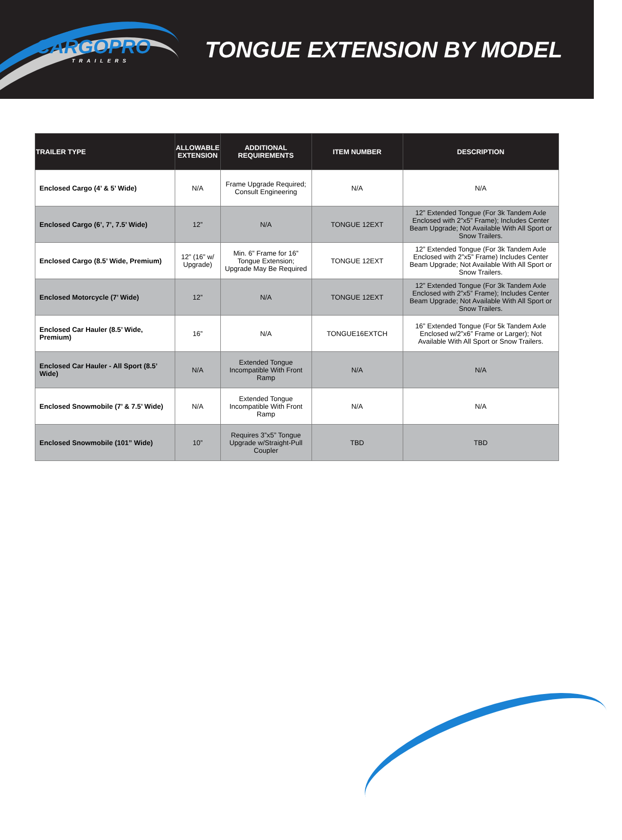CARGOPRO
TRAILERS
TONGUE EXTENSION BY MODEL
| TRAILER TYPE | ALLOWABLE EXTENSION | ADDITIONAL REQUIREMENTS | ITEM NUMBER | DESCRIPTION |
| --- | --- | --- | --- | --- |
| Enclosed Cargo (4’ & 5’ Wide) | N/A | Frame Upgrade Required; Consult Engineering | N/A | N/A |
| Enclosed Cargo (6’, 7’, 7.5’ Wide) | 12” | N/A | TONGUE 12EXT | 12” Extended Tongue (For 3k Tandem Axle Enclosed with 2”x5” Frame); Includes Center Beam Upgrade; Not Available With All Sport or Snow Trailers. |
| Enclosed Cargo (8.5’ Wide, Premium) | 12” (16” w/ Upgrade) | Min. 6” Frame for 16” Tongue Extension; Upgrade May Be Required | TONGUE 12EXT | 12” Extended Tongue (For 3k Tandem Axle Enclosed with 2”x5” Frame) Includes Center Beam Upgrade; Not Available With All Sport or Snow Trailers. |
| Enclosed Motorcycle (7’ Wide) | 12” | N/A | TONGUE 12EXT | 12” Extended Tongue (For 3k Tandem Axle Enclosed with 2”x5” Frame); Includes Center Beam Upgrade; Not Available With All Sport or Snow Trailers. |
| Enclosed Car Hauler (8.5’ Wide, Premium) | 16” | N/A | TONGUE16EXTCH | 16” Extended Tongue (For 5k Tandem Axle Enclosed w/2”x6” Frame or Larger); Not Available With All Sport or Snow Trailers. |
| Enclosed Car Hauler - All Sport (8.5’ Wide) | N/A | Extended Tongue Incompatible With Front Ramp | N/A | N/A |
| Enclosed Snowmobile (7’ & 7.5’ Wide) | N/A | Extended Tongue Incompatible With Front Ramp | N/A | N/A |
| Enclosed Snowmobile (101” Wide) | 10” | Requires 3”x5” Tongue Upgrade w/Straight-Pull Coupler | TBD | TBD |